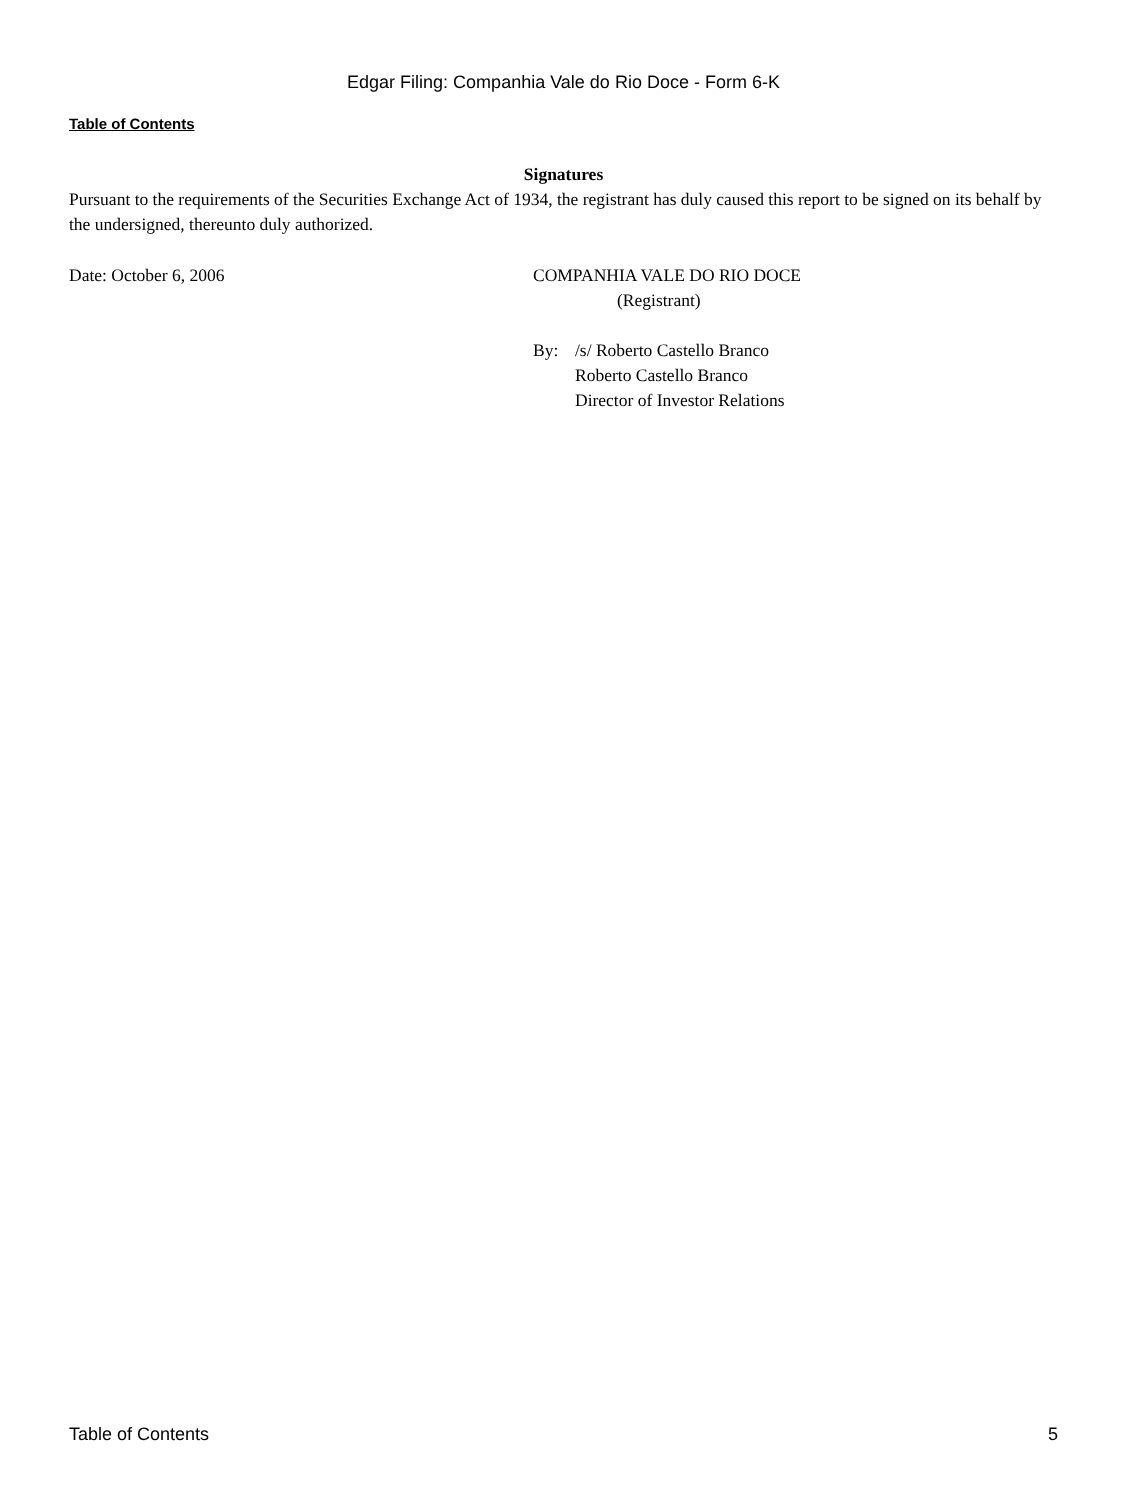Edgar Filing: Companhia Vale do Rio Doce - Form 6-K
Table of Contents
Signatures
Pursuant to the requirements of the Securities Exchange Act of 1934, the registrant has duly caused this report to be signed on its behalf by the undersigned, thereunto duly authorized.
Date: October 6, 2006 COMPANHIA VALE DO RIO DOCE
(Registrant)
By: /s/ Roberto Castello Branco
Roberto Castello Branco
Director of Investor Relations
Table of Contents 5